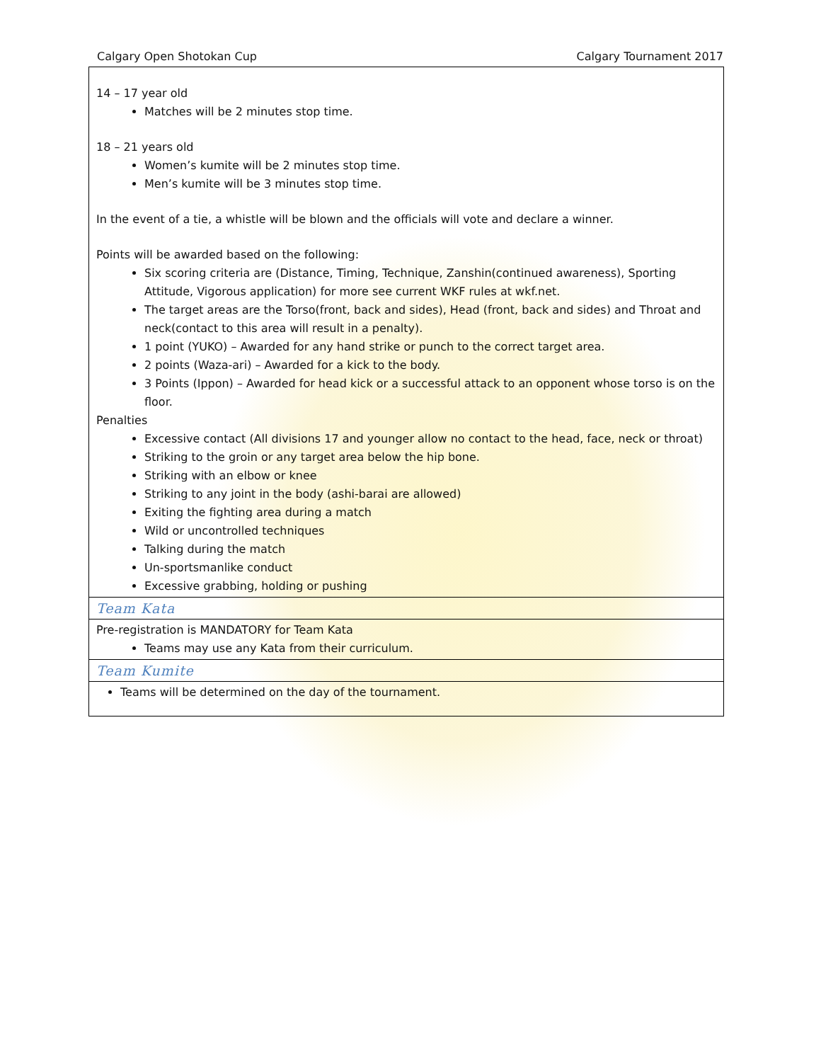Calgary Open Shotokan Cup Calgary Tournament 2017
| 14 – 17 year old Matches will be 2 minutes stop time. 18 – 21 years old Women’s kumite will be 2 minutes stop time. Men’s kumite will be 3 minutes stop time. In the event of a tie, a whistle will be blown and the officials will vote and declare a winner. Points will be awarded based on the following: Six scoring criteria are (Distance, Timing, Technique, Zanshin(continued awareness), Sporting Attitude, Vigorous application) for more see current WKF rules at wkf.net. The target areas are the Torso(front, back and sides), Head (front, back and sides) and Throat and neck(contact to this area will result in a penalty). 1 point (YUKO) – Awarded for any hand strike or punch to the correct target area. 2 points (Waza-ari) – Awarded for a kick to the body. 3 Points (Ippon) – Awarded for head kick or a successful attack to an opponent whose torso is on the floor. Penalties Excessive contact (All divisions 17 and younger allow no contact to the head, face, neck or throat) Striking to the groin or any target area below the hip bone. Striking with an elbow or knee Striking to any joint in the body (ashi-barai are allowed) Exiting the fighting area during a match Wild or uncontrolled techniques Talking during the match Un-sportsmanlike conduct Excessive grabbing, holding or pushing |
| Team Kata |
| Pre-registration is MANDATORY for Team Kata Teams may use any Kata from their curriculum. |
| Team Kumite |
| Teams will be determined on the day of the tournament. |